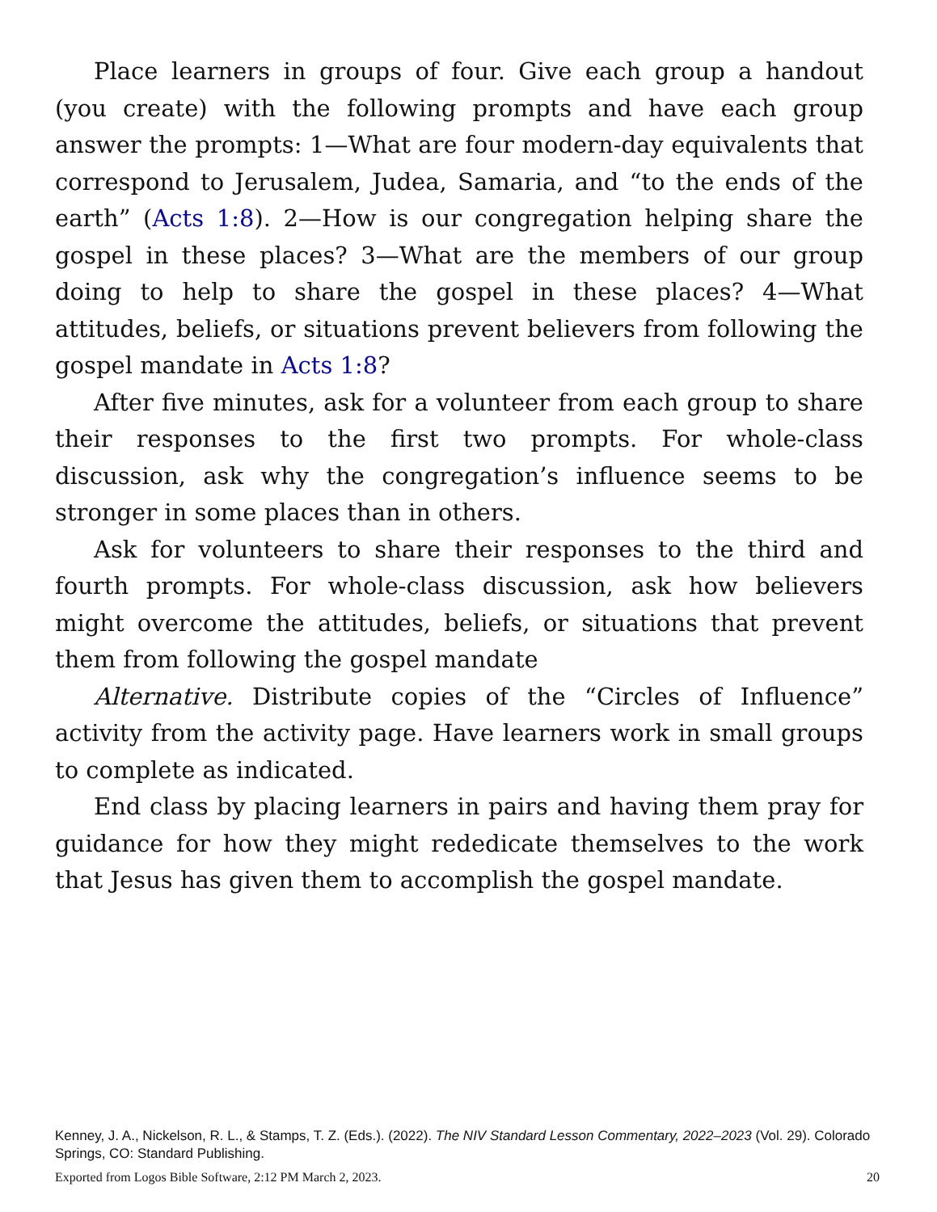Place learners in groups of four. Give each group a handout (you create) with the following prompts and have each group answer the prompts: 1—What are four modern-day equivalents that correspond to Jerusalem, Judea, Samaria, and “to the ends of the earth” (Acts 1:8). 2—How is our congregation helping share the gospel in these places? 3—What are the members of our group doing to help to share the gospel in these places? 4—What attitudes, beliefs, or situations prevent believers from following the gospel mandate in Acts 1:8?
After five minutes, ask for a volunteer from each group to share their responses to the first two prompts. For whole-class discussion, ask why the congregation’s influence seems to be stronger in some places than in others.
Ask for volunteers to share their responses to the third and fourth prompts. For whole-class discussion, ask how believers might overcome the attitudes, beliefs, or situations that prevent them from following the gospel mandate
Alternative. Distribute copies of the “Circles of Influence” activity from the activity page. Have learners work in small groups to complete as indicated.
End class by placing learners in pairs and having them pray for guidance for how they might rededicate themselves to the work that Jesus has given them to accomplish the gospel mandate.
Kenney, J. A., Nickelson, R. L., & Stamps, T. Z. (Eds.). (2022). The NIV Standard Lesson Commentary, 2022–2023 (Vol. 29). Colorado Springs, CO: Standard Publishing.
Exported from Logos Bible Software, 2:12 PM March 2, 2023. 20